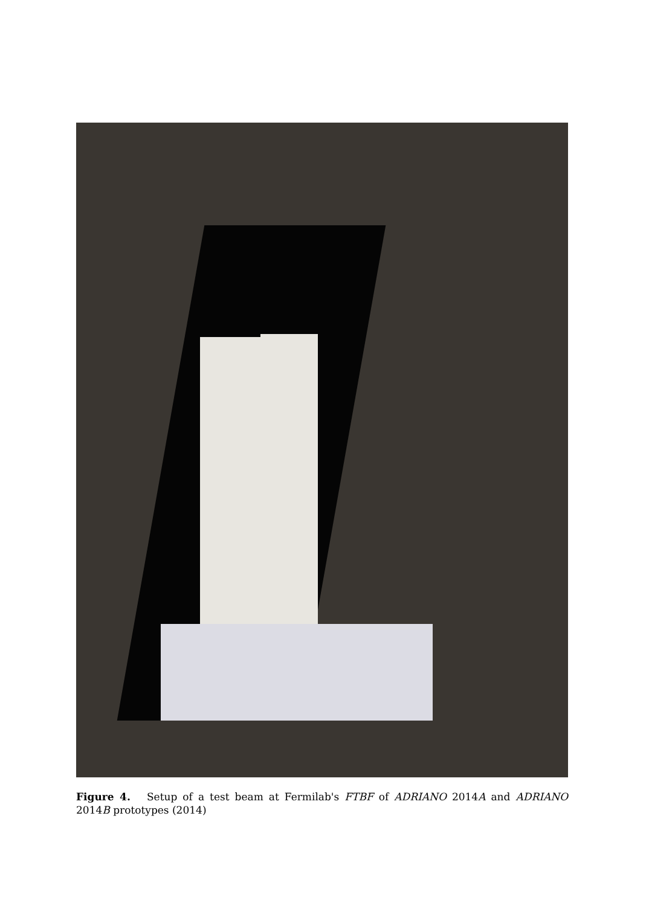Figure 4. Setup of a test beam at Fermilab's FTBF of ADRIANO 2014A and ADRIANO 2014B prototypes (2014)